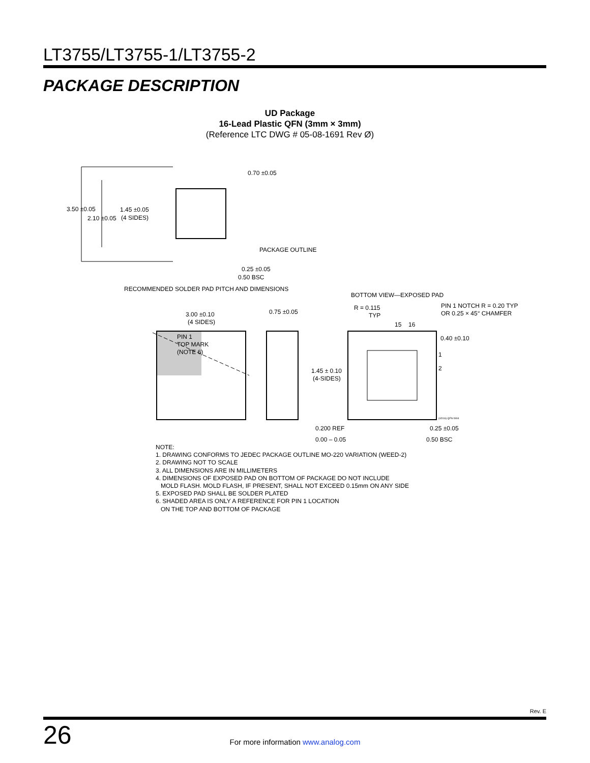LT3755/LT3755-1/LT3755-2
PACKAGE DESCRIPTION
UD Package
16-Lead Plastic QFN (3mm × 3mm)
(Reference LTC DWG # 05-08-1691 Rev Ø)
3.50 ±0.05
2.10 ±0.05
1.45 ±0.05
(4 SIDES)
0.70 ±0.05
PACKAGE OUTLINE
0.25 ±0.05
0.50 BSC
RECOMMENDED SOLDER PAD PITCH AND DIMENSIONS
BOTTOM VIEW—EXPOSED PAD
R = 0.115
TYP
PIN 1 NOTCH R = 0.20 TYP
OR 0.25 × 45° CHAMFER
3.00 ±0.10
(4 SIDES)
0.75 ±0.05
15
16
0.40 ±0.10
1
2
PIN 1
TOP MARK
(NOTE 6)
1.45 ± 0.10
(4-SIDES)
0.200 REF
0.00 – 0.05
0.25 ±0.05
0.50 BSC
(UD16) QFN 0904
NOTE:
1. DRAWING CONFORMS TO JEDEC PACKAGE OUTLINE MO-220 VARIATION (WEED-2)
2. DRAWING NOT TO SCALE
3. ALL DIMENSIONS ARE IN MILLIMETERS
4. DIMENSIONS OF EXPOSED PAD ON BOTTOM OF PACKAGE DO NOT INCLUDE
MOLD FLASH. MOLD FLASH, IF PRESENT, SHALL NOT EXCEED 0.15mm ON ANY SIDE
5. EXPOSED PAD SHALL BE SOLDER PLATED
6. SHADED AREA IS ONLY A REFERENCE FOR PIN 1 LOCATION
ON THE TOP AND BOTTOM OF PACKAGE
Rev. E
26
For more information www.analog.com